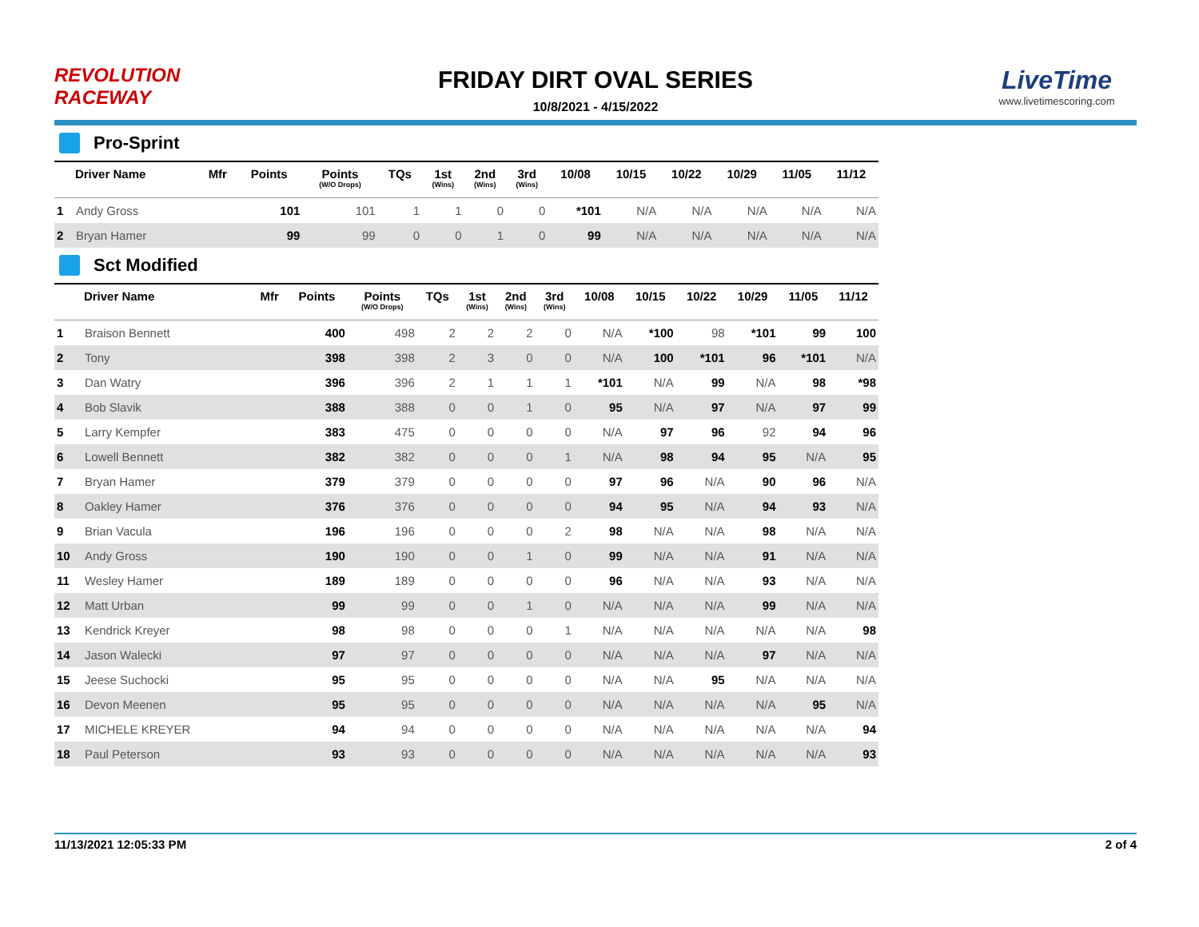REVOLUTION RACEWAY
FRIDAY DIRT OVAL SERIES
10/8/2021 - 4/15/2022
LiveTime
www.livetimescoring.com
Pro-Sprint
| | Driver Name | Mfr | Points | Points (W/O Drops) | TQs | 1st (Wins) | 2nd (Wins) | 3rd (Wins) | 10/08 | 10/15 | 10/22 | 10/29 | 11/05 | 11/12 |
| --- | --- | --- | --- | --- | --- | --- | --- | --- | --- | --- | --- | --- | --- | --- |
| 1 | Andy Gross | | 101 | 101 | 1 | 1 | 0 | 0 | *101 | N/A | N/A | N/A | N/A | N/A |
| 2 | Bryan Hamer | | 99 | 99 | 0 | 0 | 1 | 0 | 99 | N/A | N/A | N/A | N/A | N/A |
Sct Modified
| | Driver Name | Mfr | Points | Points (W/O Drops) | TQs | 1st (Wins) | 2nd (Wins) | 3rd (Wins) | 10/08 | 10/15 | 10/22 | 10/29 | 11/05 | 11/12 |
| --- | --- | --- | --- | --- | --- | --- | --- | --- | --- | --- | --- | --- | --- | --- |
| 1 | Braison Bennett | | 400 | 498 | 2 | 2 | 2 | 0 | N/A | *100 | 98 | *101 | 99 | 100 |
| 2 | Tony | | 398 | 398 | 2 | 3 | 0 | 0 | N/A | 100 | *101 | 96 | *101 | N/A |
| 3 | Dan Watry | | 396 | 396 | 2 | 1 | 1 | 1 | *101 | N/A | 99 | N/A | 98 | *98 |
| 4 | Bob Slavik | | 388 | 388 | 0 | 0 | 1 | 0 | 95 | N/A | 97 | N/A | 97 | 99 |
| 5 | Larry Kempfer | | 383 | 475 | 0 | 0 | 0 | 0 | N/A | 97 | 96 | 92 | 94 | 96 |
| 6 | Lowell Bennett | | 382 | 382 | 0 | 0 | 0 | 1 | N/A | 98 | 94 | 95 | N/A | 95 |
| 7 | Bryan Hamer | | 379 | 379 | 0 | 0 | 0 | 0 | 97 | 96 | N/A | 90 | 96 | N/A |
| 8 | Oakley Hamer | | 376 | 376 | 0 | 0 | 0 | 0 | 94 | 95 | N/A | 94 | 93 | N/A |
| 9 | Brian Vacula | | 196 | 196 | 0 | 0 | 0 | 2 | 98 | N/A | N/A | 98 | N/A | N/A |
| 10 | Andy Gross | | 190 | 190 | 0 | 0 | 1 | 0 | 99 | N/A | N/A | 91 | N/A | N/A |
| 11 | Wesley Hamer | | 189 | 189 | 0 | 0 | 0 | 0 | 96 | N/A | N/A | 93 | N/A | N/A |
| 12 | Matt Urban | | 99 | 99 | 0 | 0 | 1 | 0 | N/A | N/A | N/A | 99 | N/A | N/A |
| 13 | Kendrick Kreyer | | 98 | 98 | 0 | 0 | 0 | 1 | N/A | N/A | N/A | N/A | N/A | 98 |
| 14 | Jason Walecki | | 97 | 97 | 0 | 0 | 0 | 0 | N/A | N/A | N/A | 97 | N/A | N/A |
| 15 | Jeese Suchocki | | 95 | 95 | 0 | 0 | 0 | 0 | N/A | N/A | 95 | N/A | N/A | N/A |
| 16 | Devon Meenen | | 95 | 95 | 0 | 0 | 0 | 0 | N/A | N/A | N/A | N/A | 95 | N/A |
| 17 | MICHELE KREYER | | 94 | 94 | 0 | 0 | 0 | 0 | N/A | N/A | N/A | N/A | N/A | 94 |
| 18 | Paul Peterson | | 93 | 93 | 0 | 0 | 0 | 0 | N/A | N/A | N/A | N/A | N/A | 93 |
11/13/2021 12:05:33 PM 2 of 4